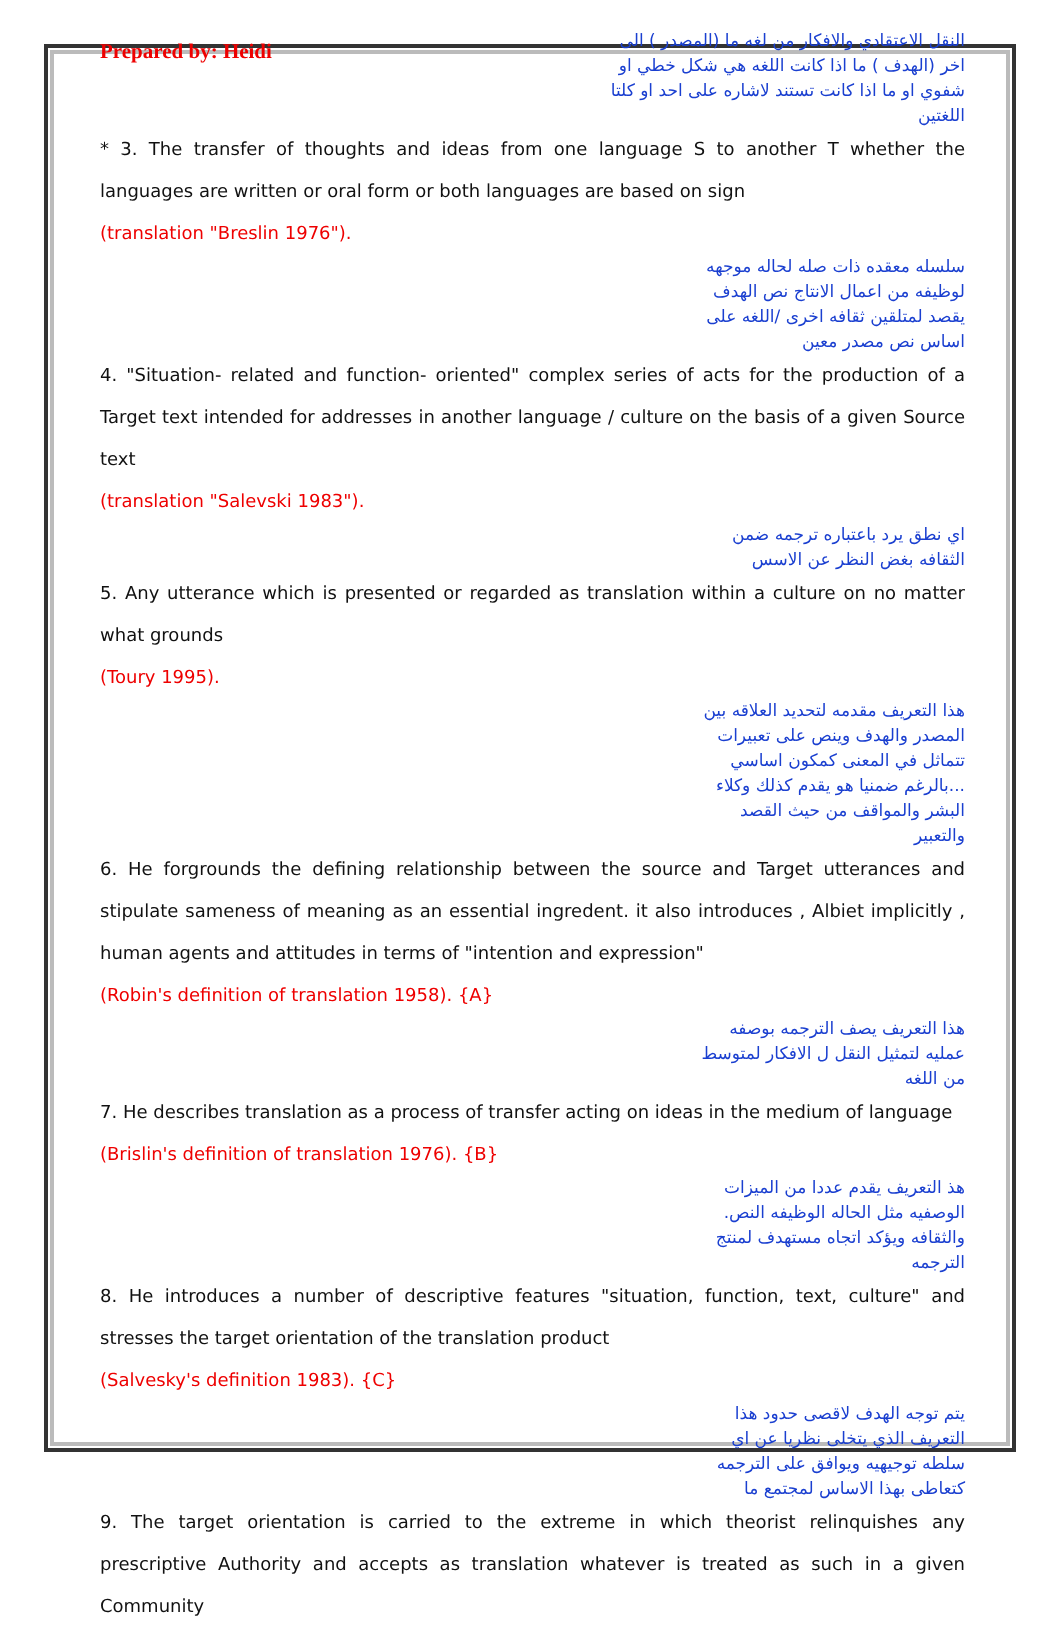Prepared by: Heidi
النقل الاعتقادي والافكار من لغه ما (المصدر ) الى اخر (الهدف ) ما اذا كانت اللغه هي شكل خطي او شفوي او ما اذا كانت تستند لاشاره على احد او كلتا اللغتين
* 3. The transfer of thoughts and ideas from one language S to another T whether the languages are written or oral form or both languages are based on sign
(translation "Breslin 1976").
سلسله معقده ذات صله لحاله موجهه لوظيفه من اعمال الانتاج نص الهدف يقصد لمتلقين ثقافه اخرى /اللغه على اساس نص مصدر معين
4. "Situation- related and function- oriented" complex series of acts for the production of a Target text intended for addresses in another language / culture on the basis of a given Source text
(translation "Salevski 1983").
اي نطق يرد باعتباره ترجمه ضمن الثقافه بغض النظر عن الاسس
5. Any utterance which is presented or regarded as translation within a culture on no matter what grounds
(Toury 1995).
هذا التعريف مقدمه لتحديد العلاقه بين المصدر والهدف وينص على تعبيرات تتماثل في المعنى كمكون اساسي ...بالرغم ضمنيا هو يقدم كذلك وكلاء البشر والمواقف من حيث القصد والتعبير
6. He forgrounds the defining relationship between the source and Target utterances and stipulate sameness of meaning as an essential ingredent. it also introduces , Albiet implicitly , human agents and attitudes in terms of "intention and expression"
(Robin's definition of translation 1958). {A}
هذا التعريف يصف الترجمه بوصفه عمليه لتمثيل النقل ل الافكار لمتوسط من اللغه
7. He describes translation as a process of transfer acting on ideas in the medium of language
(Brislin's definition of translation 1976). {B}
هذ التعريف يقدم عددا من الميزات الوصفيه مثل الحاله الوظيفه النص. والثقافه ويؤكد اتجاه مستهدف لمنتج الترجمه
8. He introduces a number of descriptive features "situation, function, text, culture" and stresses the target orientation of the translation product
(Salvesky's definition 1983). {C}
يتم توجه الهدف لاقصى حدود هذا التعريف الذي يتخلى نظريا عن اي سلطه توجيهيه ويوافق على الترجمه كتعاطى بهذا الاساس لمجتمع ما
9. The target orientation is carried to the extreme in which theorist relinquishes any prescriptive Authority and accepts as translation whatever is treated as such in a given Community